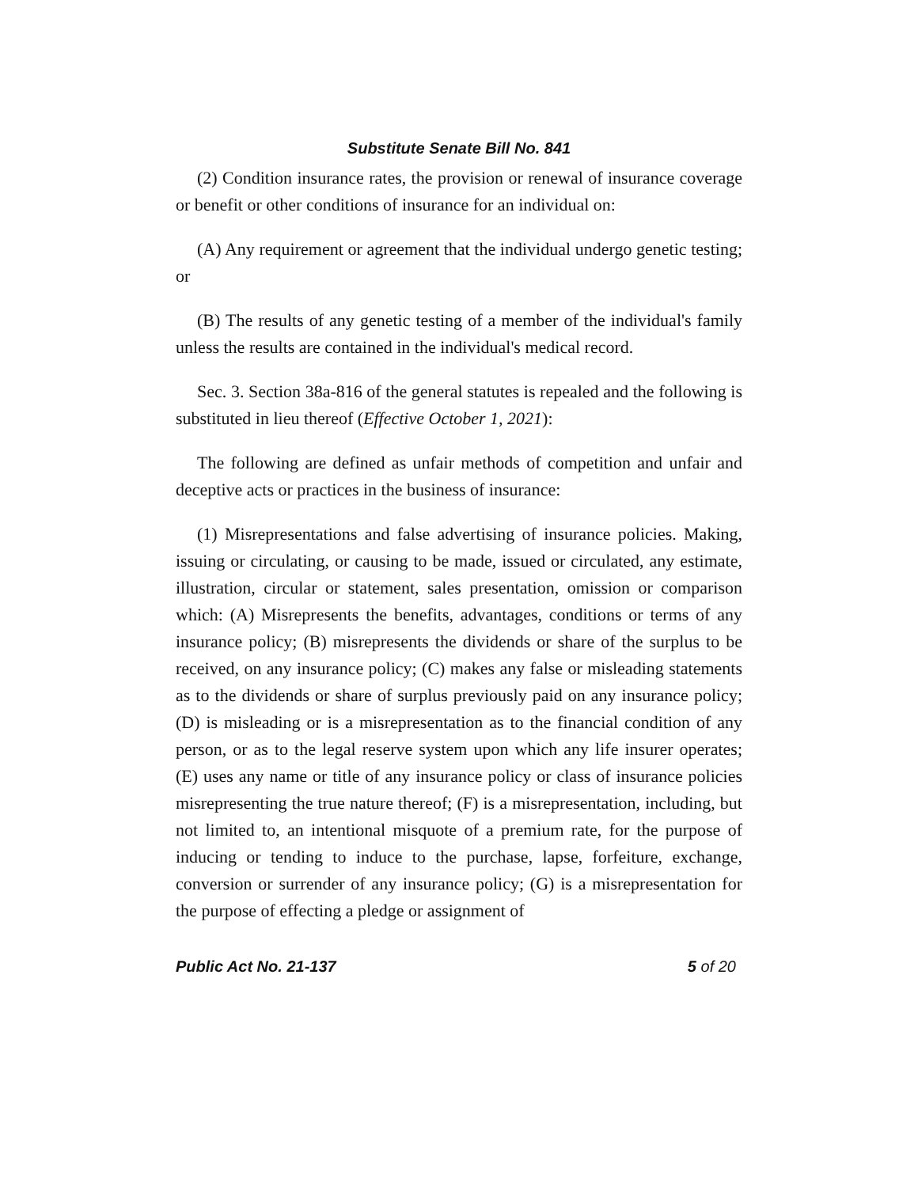Substitute Senate Bill No. 841
(2) Condition insurance rates, the provision or renewal of insurance coverage or benefit or other conditions of insurance for an individual on:
(A) Any requirement or agreement that the individual undergo genetic testing; or
(B) The results of any genetic testing of a member of the individual's family unless the results are contained in the individual's medical record.
Sec. 3. Section 38a-816 of the general statutes is repealed and the following is substituted in lieu thereof (Effective October 1, 2021):
The following are defined as unfair methods of competition and unfair and deceptive acts or practices in the business of insurance:
(1) Misrepresentations and false advertising of insurance policies. Making, issuing or circulating, or causing to be made, issued or circulated, any estimate, illustration, circular or statement, sales presentation, omission or comparison which: (A) Misrepresents the benefits, advantages, conditions or terms of any insurance policy; (B) misrepresents the dividends or share of the surplus to be received, on any insurance policy; (C) makes any false or misleading statements as to the dividends or share of surplus previously paid on any insurance policy; (D) is misleading or is a misrepresentation as to the financial condition of any person, or as to the legal reserve system upon which any life insurer operates; (E) uses any name or title of any insurance policy or class of insurance policies misrepresenting the true nature thereof; (F) is a misrepresentation, including, but not limited to, an intentional misquote of a premium rate, for the purpose of inducing or tending to induce to the purchase, lapse, forfeiture, exchange, conversion or surrender of any insurance policy; (G) is a misrepresentation for the purpose of effecting a pledge or assignment of
Public Act No. 21-137 5 of 20